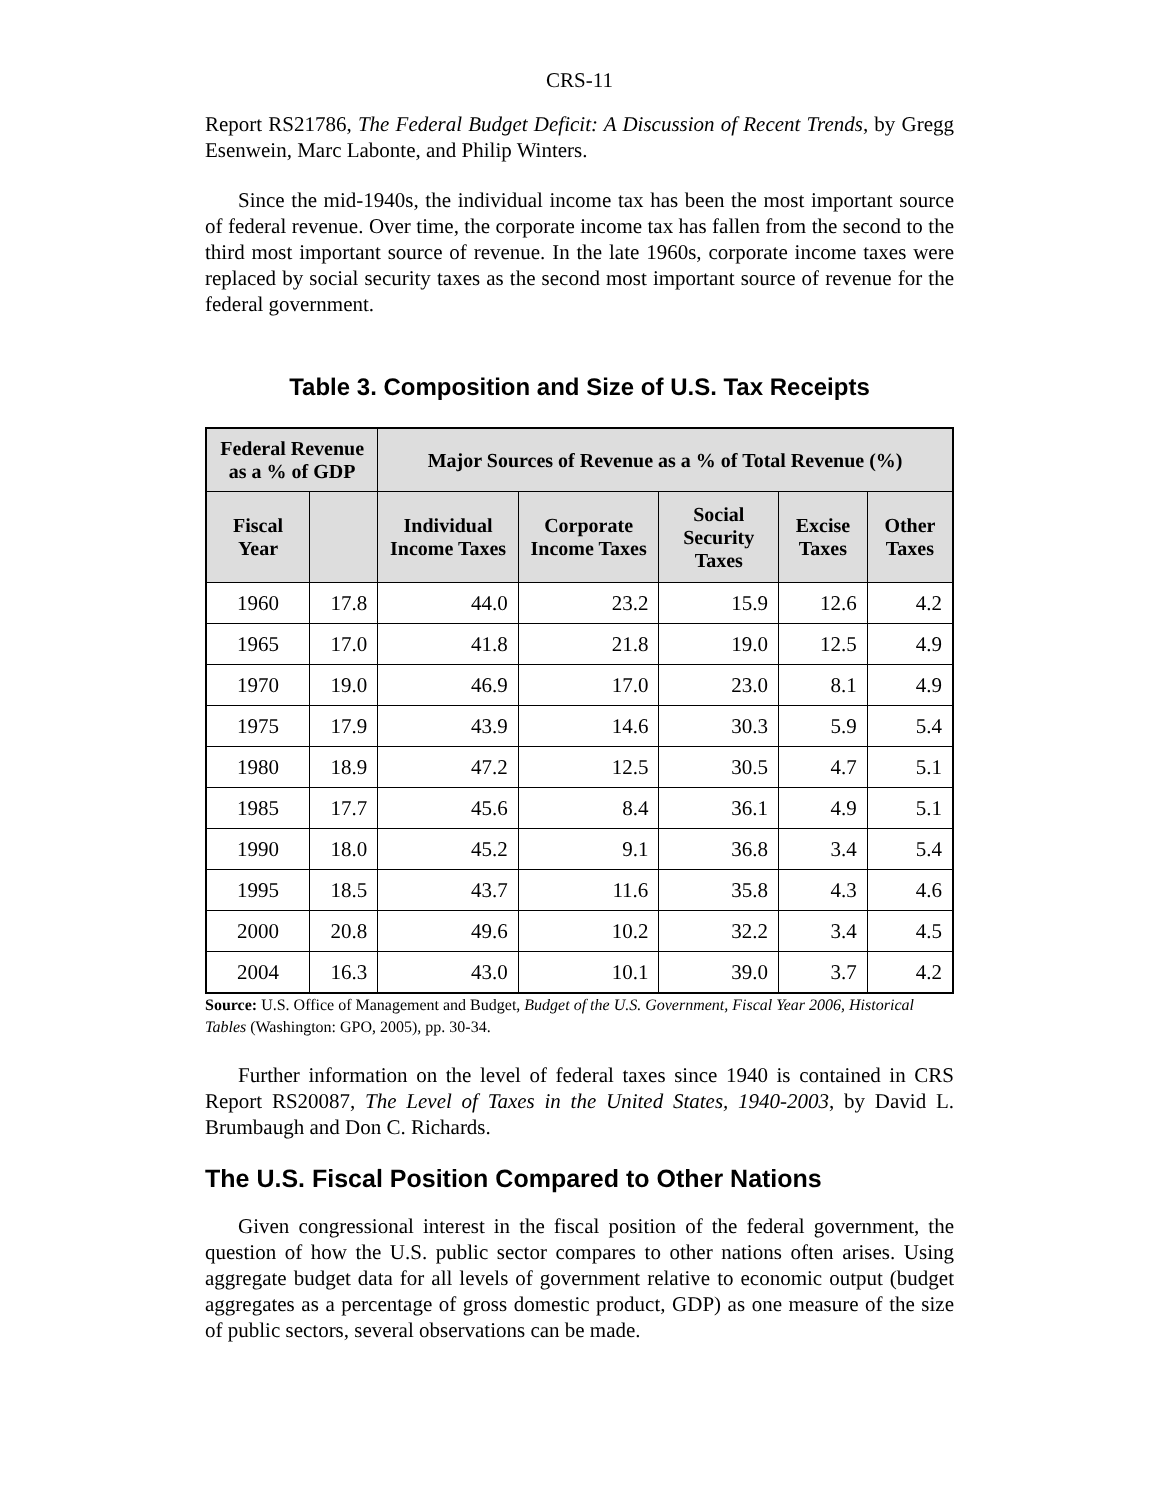CRS-11
Report RS21786, The Federal Budget Deficit: A Discussion of Recent Trends, by Gregg Esenwein, Marc Labonte, and Philip Winters.
Since the mid-1940s, the individual income tax has been the most important source of federal revenue. Over time, the corporate income tax has fallen from the second to the third most important source of revenue. In the late 1960s, corporate income taxes were replaced by social security taxes as the second most important source of revenue for the federal government.
Table 3. Composition and Size of U.S. Tax Receipts
| Federal Revenue as a % of GDP | | Major Sources of Revenue as a % of Total Revenue (%) | | | | |
| --- | --- | --- | --- | --- | --- | --- |
| Fiscal Year | | Individual Income Taxes | Corporate Income Taxes | Social Security Taxes | Excise Taxes | Other Taxes |
| 1960 | 17.8 | 44.0 | 23.2 | 15.9 | 12.6 | 4.2 |
| 1965 | 17.0 | 41.8 | 21.8 | 19.0 | 12.5 | 4.9 |
| 1970 | 19.0 | 46.9 | 17.0 | 23.0 | 8.1 | 4.9 |
| 1975 | 17.9 | 43.9 | 14.6 | 30.3 | 5.9 | 5.4 |
| 1980 | 18.9 | 47.2 | 12.5 | 30.5 | 4.7 | 5.1 |
| 1985 | 17.7 | 45.6 | 8.4 | 36.1 | 4.9 | 5.1 |
| 1990 | 18.0 | 45.2 | 9.1 | 36.8 | 3.4 | 5.4 |
| 1995 | 18.5 | 43.7 | 11.6 | 35.8 | 4.3 | 4.6 |
| 2000 | 20.8 | 49.6 | 10.2 | 32.2 | 3.4 | 4.5 |
| 2004 | 16.3 | 43.0 | 10.1 | 39.0 | 3.7 | 4.2 |
Source: U.S. Office of Management and Budget, Budget of the U.S. Government, Fiscal Year 2006, Historical Tables (Washington: GPO, 2005), pp. 30-34.
Further information on the level of federal taxes since 1940 is contained in CRS Report RS20087, The Level of Taxes in the United States, 1940-2003, by David L. Brumbaugh and Don C. Richards.
The U.S. Fiscal Position Compared to Other Nations
Given congressional interest in the fiscal position of the federal government, the question of how the U.S. public sector compares to other nations often arises. Using aggregate budget data for all levels of government relative to economic output (budget aggregates as a percentage of gross domestic product, GDP) as one measure of the size of public sectors, several observations can be made.